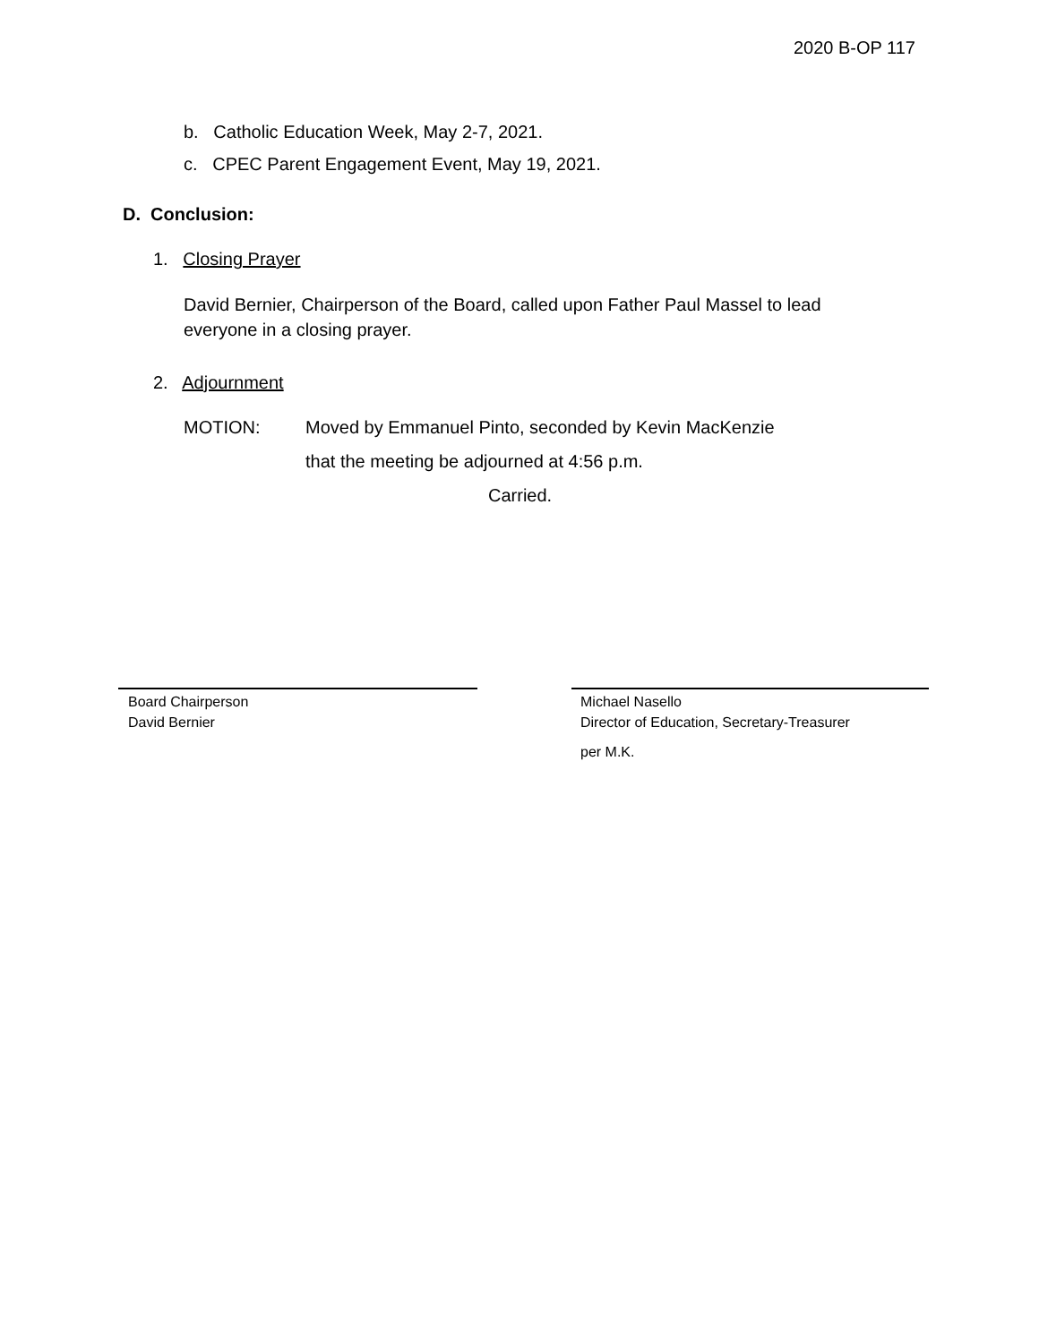2020 B-OP 117
b. Catholic Education Week, May 2-7, 2021.
c. CPEC Parent Engagement Event, May 19, 2021.
D. Conclusion:
1. Closing Prayer
David Bernier, Chairperson of the Board, called upon Father Paul Massel to lead everyone in a closing prayer.
2. Adjournment
MOTION:
Moved by Emmanuel Pinto, seconded by Kevin MacKenzie
that the meeting be adjourned at 4:56 p.m.
Carried.
Board Chairperson
David Bernier
Michael Nasello
Director of Education, Secretary-Treasurer
per M.K.